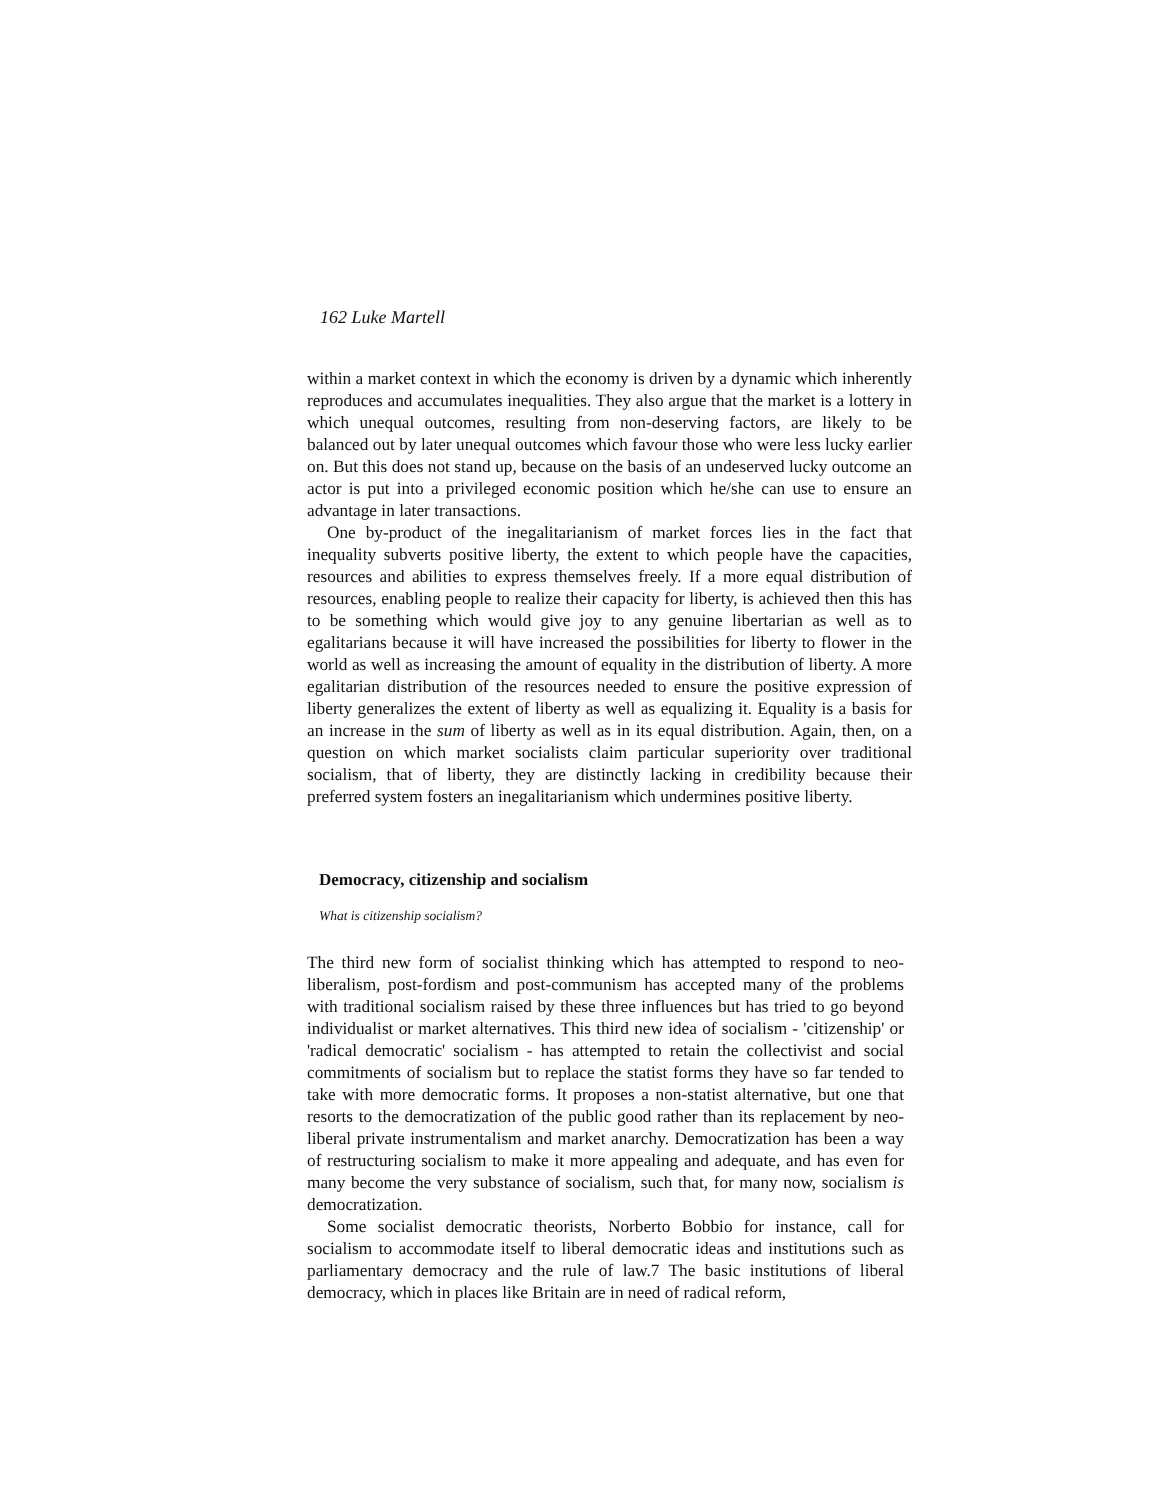162 Luke Martell
within a market context in which the economy is driven by a dynamic which inherently reproduces and accumulates inequalities. They also argue that the market is a lottery in which unequal outcomes, resulting from non-deserving factors, are likely to be balanced out by later unequal outcomes which favour those who were less lucky earlier on. But this does not stand up, because on the basis of an undeserved lucky outcome an actor is put into a privileged economic position which he/she can use to ensure an advantage in later transactions.
One by-product of the inegalitarianism of market forces lies in the fact that inequality subverts positive liberty, the extent to which people have the capacities, resources and abilities to express themselves freely. If a more equal distribution of resources, enabling people to realize their capacity for liberty, is achieved then this has to be something which would give joy to any genuine libertarian as well as to egalitarians because it will have increased the possibilities for liberty to flower in the world as well as increasing the amount of equality in the distribution of liberty. A more egalitarian distribution of the resources needed to ensure the positive expression of liberty generalizes the extent of liberty as well as equalizing it. Equality is a basis for an increase in the sum of liberty as well as in its equal distribution. Again, then, on a question on which market socialists claim particular superiority over traditional socialism, that of liberty, they are distinctly lacking in credibility because their preferred system fosters an inegalitarianism which undermines positive liberty.
Democracy, citizenship and socialism
What is citizenship socialism?
The third new form of socialist thinking which has attempted to respond to neo-liberalism, post-fordism and post-communism has accepted many of the problems with traditional socialism raised by these three influences but has tried to go beyond individualist or market alternatives. This third new idea of socialism - 'citizenship' or 'radical democratic' socialism - has attempted to retain the collectivist and social commitments of socialism but to replace the statist forms they have so far tended to take with more democratic forms. It proposes a non-statist alternative, but one that resorts to the democratization of the public good rather than its replacement by neo-liberal private instrumentalism and market anarchy. Democratization has been a way of restructuring socialism to make it more appealing and adequate, and has even for many become the very substance of socialism, such that, for many now, socialism is democratization.
Some socialist democratic theorists, Norberto Bobbio for instance, call for socialism to accommodate itself to liberal democratic ideas and institutions such as parliamentary democracy and the rule of law.7 The basic institutions of liberal democracy, which in places like Britain are in need of radical reform,